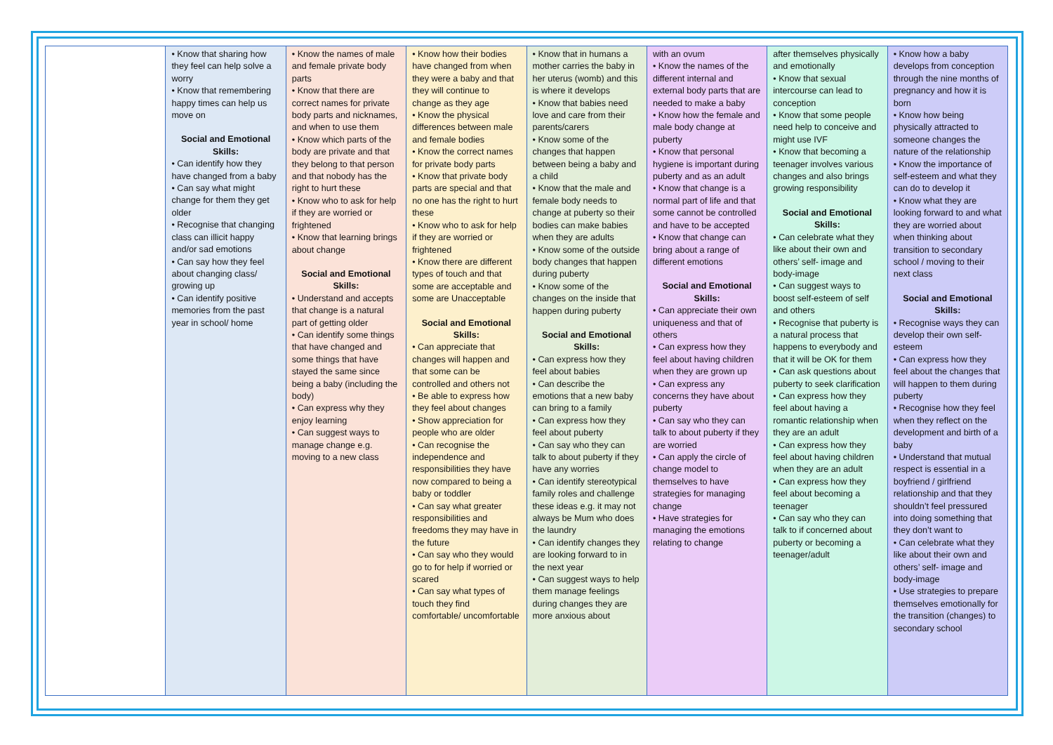| | • Know that sharing how they feel can help solve a worry • Know that remembering happy times can help us move on Social and Emotional Skills: • Can identify how they have changed from a baby • Can say what might change for them they get older • Recognise that changing class can illicit happy and/or sad emotions • Can say how they feel about changing class/ growing up • Can identify positive memories from the past year in school/ home | • Know the names of male and female private body parts • Know that there are correct names for private body parts and nicknames, and when to use them • Know which parts of the body are private and that they belong to that person and that nobody has the right to hurt these • Know who to ask for help if they are worried or frightened • Know that learning brings about change Social and Emotional Skills: • Understand and accepts that change is a natural part of getting older • Can identify some things that have changed and some things that have stayed the same since being a baby (including the body) • Can express why they enjoy learning • Can suggest ways to manage change e.g. moving to a new class | • Know how their bodies have changed from when they were a baby and that they will continue to change as they age • Know the physical differences between male and female bodies • Know the correct names for private body parts • Know that private body parts are special and that no one has the right to hurt these • Know who to ask for help if they are worried or frightened • Know there are different types of touch and that some are acceptable and some are Unacceptable Social and Emotional Skills: • Can appreciate that changes will happen and that some can be controlled and others not • Be able to express how they feel about changes • Show appreciation for people who are older • Can recognise the independence and responsibilities they have now compared to being a baby or toddler • Can say what greater responsibilities and freedoms they may have in the future • Can say who they would go to for help if worried or scared • Can say what types of touch they find comfortable/ uncomfortable | • Know that in humans a mother carries the baby in her uterus (womb) and this is where it develops • Know that babies need love and care from their parents/carers • Know some of the changes that happen between being a baby and a child • Know that the male and female body needs to change at puberty so their bodies can make babies when they are adults • Know some of the outside body changes that happen during puberty • Know some of the changes on the inside that happen during puberty Social and Emotional Skills: • Can express how they feel about babies • Can describe the emotions that a new baby can bring to a family • Can express how they feel about puberty • Can say who they can talk to about puberty if they have any worries • Can identify stereotypical family roles and challenge these ideas e.g. it may not always be Mum who does the laundry • Can identify changes they are looking forward to in the next year • Can suggest ways to help them manage feelings during changes they are more anxious about | with an ovum • Know the names of the different internal and external body parts that are needed to make a baby • Know how the female and male body change at puberty • Know that personal hygiene is important during puberty and as an adult • Know that change is a normal part of life and that some cannot be controlled and have to be accepted • Know that change can bring about a range of different emotions Social and Emotional Skills: • Can appreciate their own uniqueness and that of others • Can express how they feel about having children when they are grown up • Can express any concerns they have about puberty • Can say who they can talk to about puberty if they are worried • Can apply the circle of change model to themselves to have strategies for managing change • Have strategies for managing the emotions relating to change | after themselves physically and emotionally • Know that sexual intercourse can lead to conception • Know that some people need help to conceive and might use IVF • Know that becoming a teenager involves various changes and also brings growing responsibility Social and Emotional Skills: • Can celebrate what they like about their own and others’ self- image and body-image • Can suggest ways to boost self-esteem of self and others • Recognise that puberty is a natural process that happens to everybody and that it will be OK for them • Can ask questions about puberty to seek clarification • Can express how they feel about having a romantic relationship when they are an adult • Can express how they feel about having children when they are an adult • Can express how they feel about becoming a teenager • Can say who they can talk to if concerned about puberty or becoming a teenager/adult | • Know how a baby develops from conception through the nine months of pregnancy and how it is born • Know how being physically attracted to someone changes the nature of the relationship • Know the importance of self-esteem and what they can do to develop it • Know what they are looking forward to and what they are worried about when thinking about transition to secondary school / moving to their next class Social and Emotional Skills: • Recognise ways they can develop their own self-esteem • Can express how they feel about the changes that will happen to them during puberty • Recognise how they feel when they reflect on the development and birth of a baby • Understand that mutual respect is essential in a boyfriend / girlfriend relationship and that they shouldn’t feel pressured into doing something that they don’t want to • Can celebrate what they like about their own and others’ self- image and body-image • Use strategies to prepare themselves emotionally for the transition (changes) to secondary school |